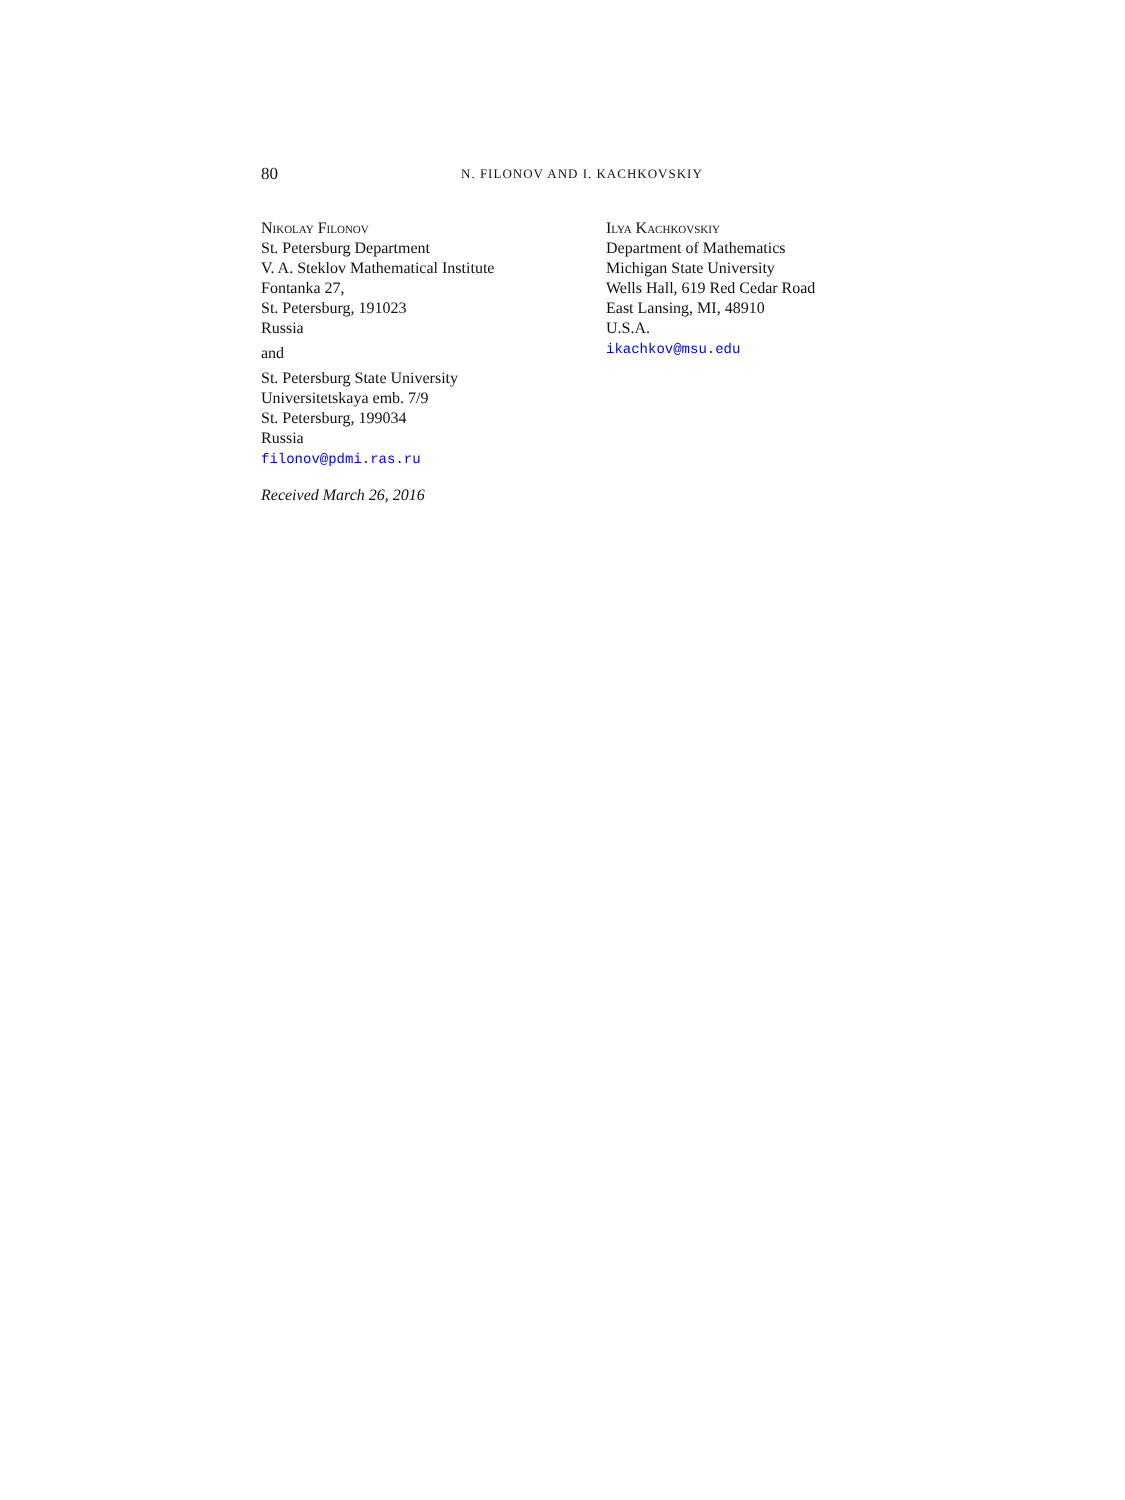80 N. FILONOV AND I. KACHKOVSKIY
Nikolay Filonov
St. Petersburg Department
V. A. Steklov Mathematical Institute
Fontanka 27,
St. Petersburg, 191023
Russia
and
St. Petersburg State University
Universitetskaya emb. 7/9
St. Petersburg, 199034
Russia
filonov@pdmi.ras.ru
Received March 26, 2016
Ilya Kachkovskiy
Department of Mathematics
Michigan State University
Wells Hall, 619 Red Cedar Road
East Lansing, MI, 48910
U.S.A.
ikachkov@msu.edu